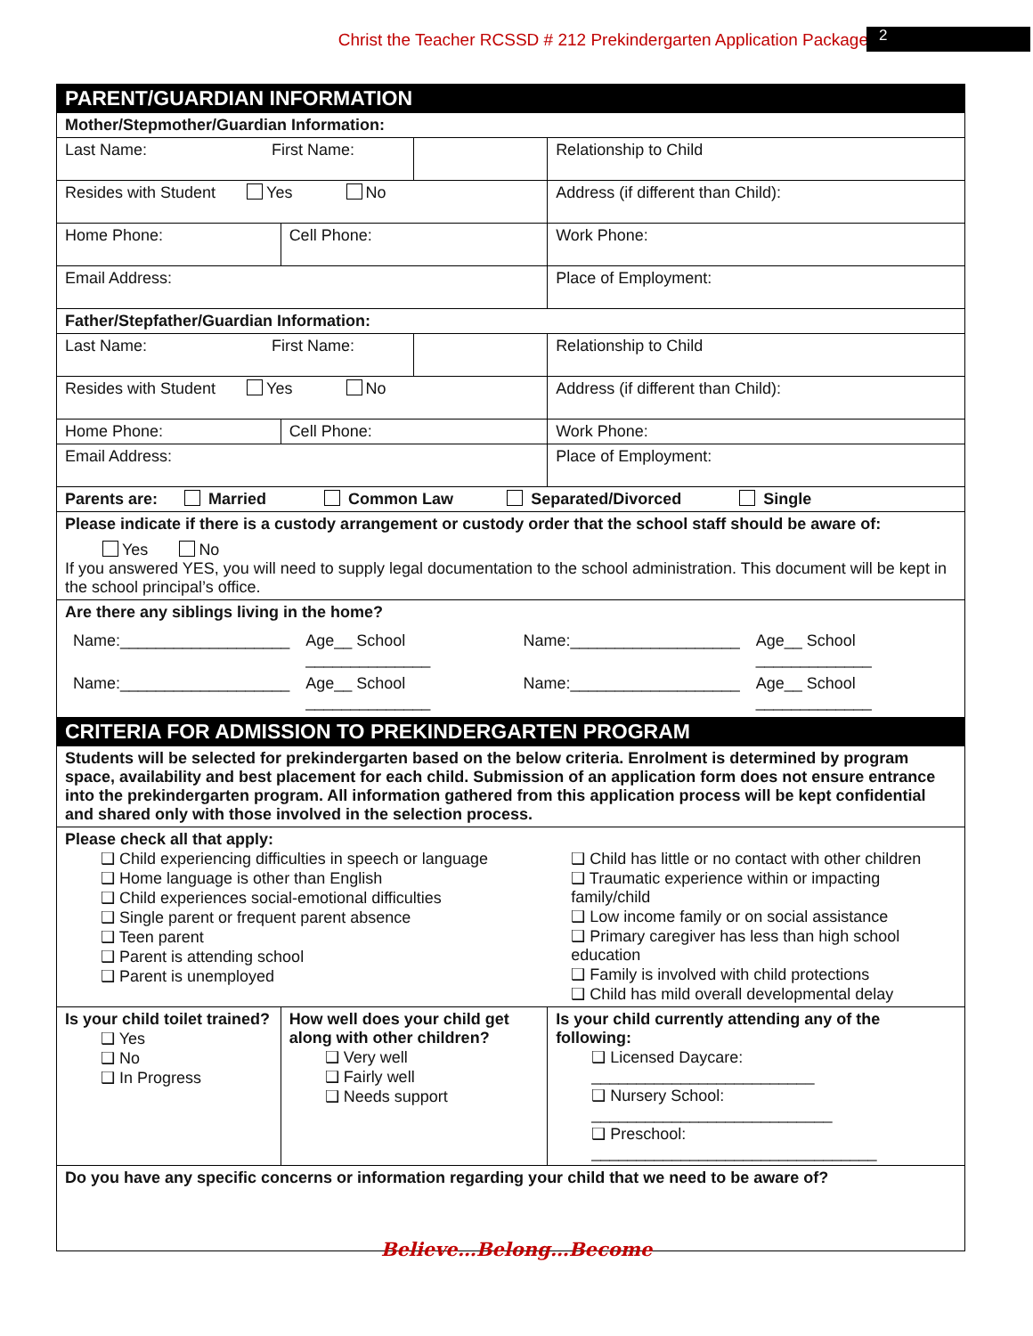Christ the Teacher RCSSD # 212 Prekindergarten Application Package 2
| PARENT/GUARDIAN INFORMATION | | | | | |
| Mother/Stepmother/Guardian Information: | | | | | |
| Last Name: First Name: | | | | | Relationship to Child |
| Resides with Student Yes No | | | Address (if different than Child): | | |
| Home Phone: | Cell Phone: | | | Work Phone: | |
| Email Address: | | | | Place of Employment: | |
| Father/Stepfather/Guardian Information: | | | | | |
| Last Name: First Name: | | | | | Relationship to Child |
| Resides with Student Yes No | | | Address (if different than Child): | | |
| Home Phone: | Cell Phone: | | | Work Phone: | |
| Email Address: | | | | Place of Employment: | |
| Parents are: Married Common Law Separated/Divorced Single | | | | | |
| Please indicate if there is a custody arrangement or custody order that the school staff should be aware of: Yes No If you answered YES, you will need to supply legal documentation to the school administration. This document will be kept in the school principal’s office. | | | | | |
| Are there any siblings living in the home? / Name:___________________ / Age__ School ______________ / Name:___________________ / Age__ School _____________ / / Name:___________________ / Age__ School ______________ / Name:___________________ / Age__ School _____________ / | | | | | |
| CRITERIA FOR ADMISSION TO PREKINDERGARTEN PROGRAM | | | | | |
| Students will be selected for prekindergarten based on the below criteria. Enrolment is determined by program space, availability and best placement for each child. Submission of an application form does not ensure entrance into the prekindergarten program. All information gathered from this application process will be kept confidential and shared only with those involved in the selection process. | | | | | |
| Please check all that apply: ❑ Child experiencing difficulties in speech or language ❑ Home language is other than English ❑ Child experiences social-emotional difficulties ❑ Single parent or frequent parent absence ❑ Teen parent ❑ Parent is attending school ❑ Parent is unemployed ❑ Child has little or no contact with other children ❑ Traumatic experience within or impacting family/child ❑ Low income family or on social assistance ❑ Primary caregiver has less than high school education ❑ Family is involved with child protections ❑ Child has mild overall developmental delay | | | | | |
| Is your child toilet trained? ❑ Yes ❑ No ❑ In Progress | How well does your child get along with other children? ❑ Very well ❑ Fairly well ❑ Needs support | | Is your child currently attending any of the following: ❑ Licensed Daycare: _________________________ ❑ Nursery School: ___________________________ ❑ Preschool: ________________________________ | | |
| Do you have any specific concerns or information regarding your child that we need to be aware of? | | | | | |
Believe…Belong…Become